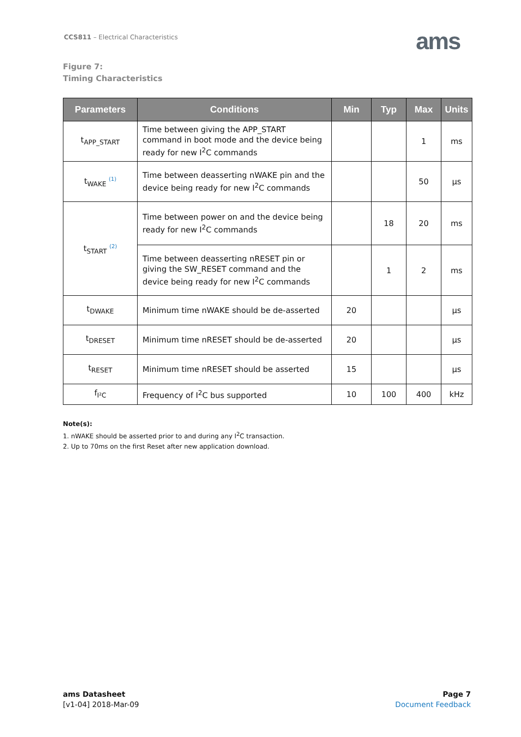CCS811 – Electrical Characteristics
ams
Figure 7:
Timing Characteristics
| Parameters | Conditions | Min | Typ | Max | Units |
| --- | --- | --- | --- | --- | --- |
| t<sub>APP_START</sub> | Time between giving the APP_START command in boot mode and the device being ready for new I<sup>2</sup>C commands | | | 1 | ms |
| t<sub>WAKE</sub> <sup>(1)</sup> | Time between deasserting nWAKE pin and the device being ready for new I<sup>2</sup>C commands | | | 50 | µs |
| t<sub>START</sub> <sup>(2)</sup> | Time between power on and the device being ready for new I<sup>2</sup>C commands | | 18 | 20 | ms |
| | Time between deasserting nRESET pin or giving the SW_RESET command and the device being ready for new I<sup>2</sup>C commands | | 1 | 2 | ms |
| t<sub>DWAKE</sub> | Minimum time nWAKE should be de-asserted | 20 | | | µs |
| t<sub>DRESET</sub> | Minimum time nRESET should be de-asserted | 20 | | | µs |
| t<sub>RESET</sub> | Minimum time nRESET should be asserted | 15 | | | µs |
| f<sub>I²C</sub> | Frequency of I<sup>2</sup>C bus supported | 10 | 100 | 400 | kHz |
Note(s):
1. nWAKE should be asserted prior to and during any I<sup>2</sup>C transaction.
2. Up to 70ms on the first Reset after new application download.
ams Datasheet
[v1-04] 2018-Mar-09
Page 7
Document Feedback